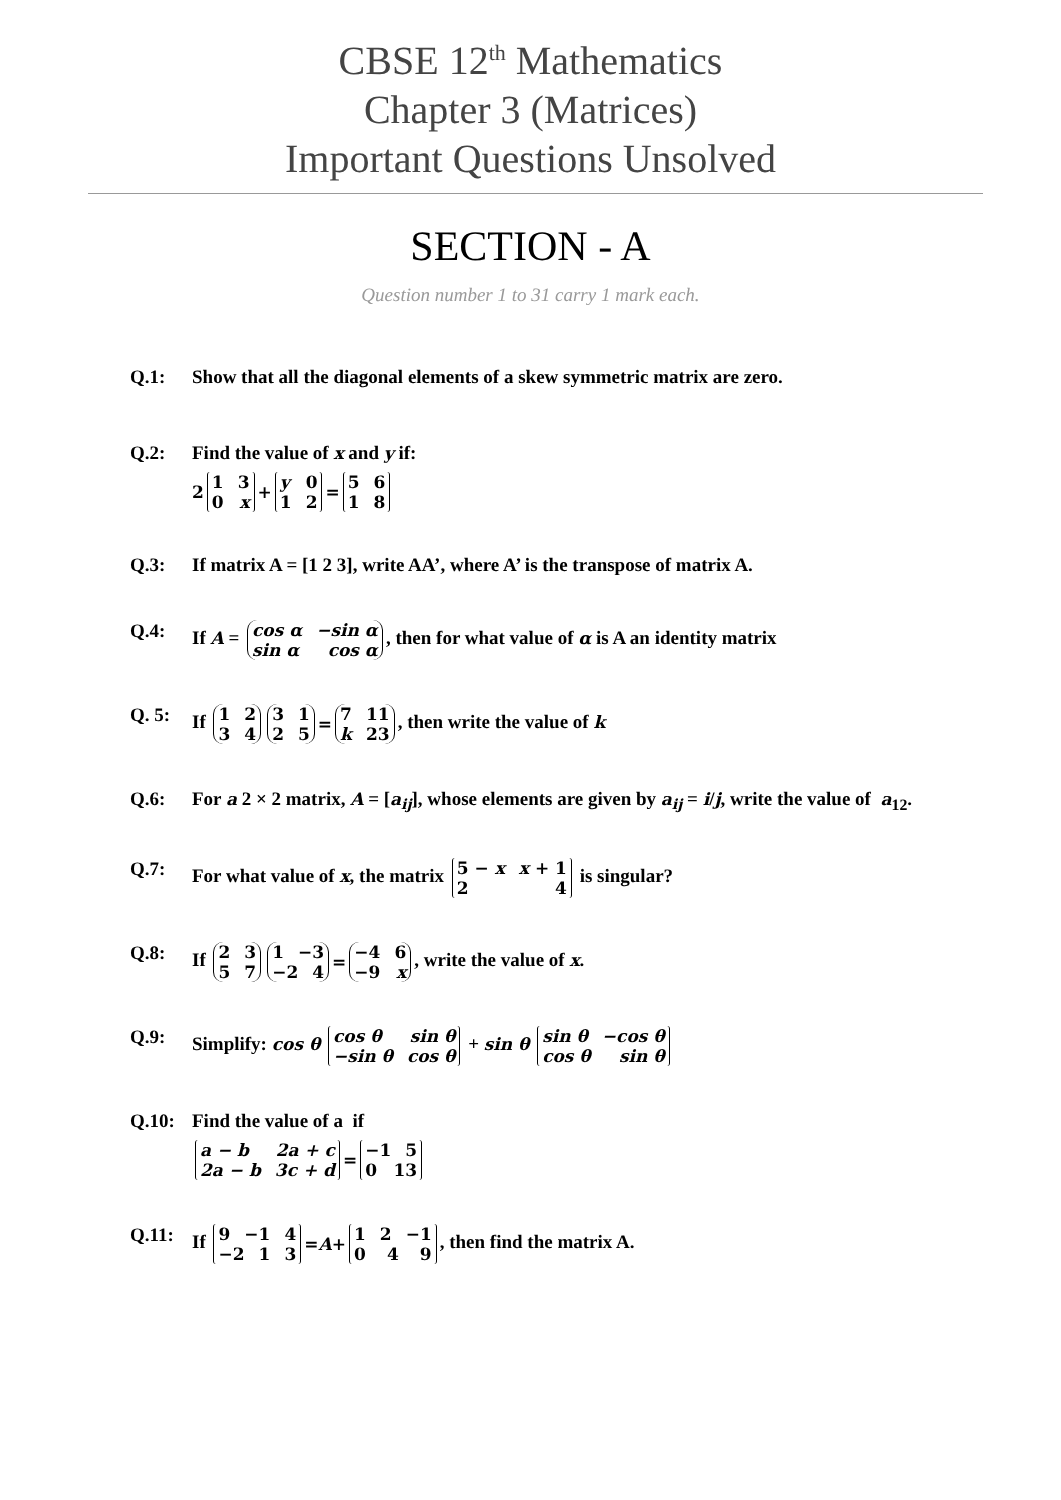CBSE 12<sup>th</sup> Mathematics
Chapter 3 (Matrices)
Important Questions Unsolved
SECTION - A
Question number 1 to 31 carry 1 mark each.
Q.1: Show that all the diagonal elements of a skew symmetric matrix are zero.
Q.2: Find the value of x and y if:
2 1 3 0 x + y 0 1 2 = 5 6 1 8
Q.3: If matrix A = [1 2 3], write AA’, where A’ is the transpose of matrix A.
Q.4: If A = cos α −sin α sin α cos α, then for what value of α is A an identity matrix
Q. 5: If 1 2 3 4 3 1 2 5 = 7 11 k 23, then write the value of k
Q.6: For a 2 × 2 matrix, A = [a<sub>ij</sub>], whose elements are given by a<sub>ij</sub> = i/j, write the value of a<sub>12</sub>.
Q.7: For what value of x, the matrix 5 − x x + 1 2 4 is singular?
Q.8: If 2 3 5 7 1 −3 −2 4 = −4 6 −9 x, write the value of x.
Q.9: Simplify: cos θ cos θ sin θ −sin θ cos θ + sin θ sin θ −cos θ cos θ sin θ
Q.10: Find the value of a if
a − b 2a + c 2a − b 3c + d = −1 5 0 13
Q.11: If 9 −1 4 −2 1 3 = A + 1 2 −1 0 4 9, then find the matrix A.